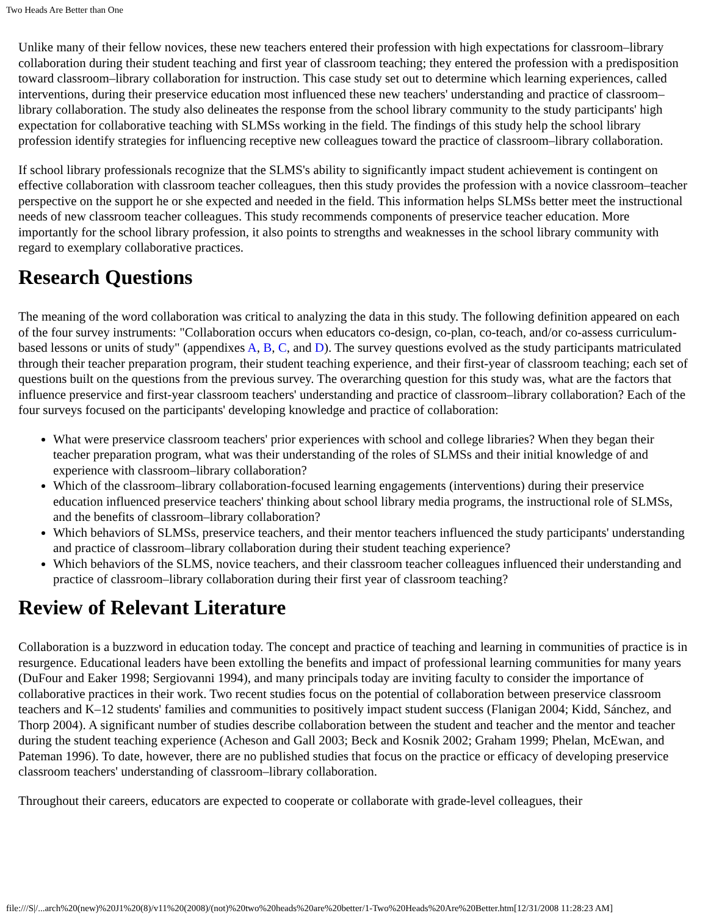Two Heads Are Better than One
Unlike many of their fellow novices, these new teachers entered their profession with high expectations for classroom–library collaboration during their student teaching and first year of classroom teaching; they entered the profession with a predisposition toward classroom–library collaboration for instruction. This case study set out to determine which learning experiences, called interventions, during their preservice education most influenced these new teachers' understanding and practice of classroom–library collaboration. The study also delineates the response from the school library community to the study participants' high expectation for collaborative teaching with SLMSs working in the field. The findings of this study help the school library profession identify strategies for influencing receptive new colleagues toward the practice of classroom–library collaboration.
If school library professionals recognize that the SLMS's ability to significantly impact student achievement is contingent on effective collaboration with classroom teacher colleagues, then this study provides the profession with a novice classroom–teacher perspective on the support he or she expected and needed in the field. This information helps SLMSs better meet the instructional needs of new classroom teacher colleagues. This study recommends components of preservice teacher education. More importantly for the school library profession, it also points to strengths and weaknesses in the school library community with regard to exemplary collaborative practices.
Research Questions
The meaning of the word collaboration was critical to analyzing the data in this study. The following definition appeared on each of the four survey instruments: "Collaboration occurs when educators co-design, co-plan, co-teach, and/or co-assess curriculum-based lessons or units of study" (appendixes A, B, C, and D). The survey questions evolved as the study participants matriculated through their teacher preparation program, their student teaching experience, and their first-year of classroom teaching; each set of questions built on the questions from the previous survey. The overarching question for this study was, what are the factors that influence preservice and first-year classroom teachers' understanding and practice of classroom–library collaboration? Each of the four surveys focused on the participants' developing knowledge and practice of collaboration:
What were preservice classroom teachers' prior experiences with school and college libraries? When they began their teacher preparation program, what was their understanding of the roles of SLMSs and their initial knowledge of and experience with classroom–library collaboration?
Which of the classroom–library collaboration-focused learning engagements (interventions) during their preservice education influenced preservice teachers' thinking about school library media programs, the instructional role of SLMSs, and the benefits of classroom–library collaboration?
Which behaviors of SLMSs, preservice teachers, and their mentor teachers influenced the study participants' understanding and practice of classroom–library collaboration during their student teaching experience?
Which behaviors of the SLMS, novice teachers, and their classroom teacher colleagues influenced their understanding and practice of classroom–library collaboration during their first year of classroom teaching?
Review of Relevant Literature
Collaboration is a buzzword in education today. The concept and practice of teaching and learning in communities of practice is in resurgence. Educational leaders have been extolling the benefits and impact of professional learning communities for many years (DuFour and Eaker 1998; Sergiovanni 1994), and many principals today are inviting faculty to consider the importance of collaborative practices in their work. Two recent studies focus on the potential of collaboration between preservice classroom teachers and K–12 students' families and communities to positively impact student success (Flanigan 2004; Kidd, Sánchez, and Thorp 2004). A significant number of studies describe collaboration between the student and teacher and the mentor and teacher during the student teaching experience (Acheson and Gall 2003; Beck and Kosnik 2002; Graham 1999; Phelan, McEwan, and Pateman 1996). To date, however, there are no published studies that focus on the practice or efficacy of developing preservice classroom teachers' understanding of classroom–library collaboration.
Throughout their careers, educators are expected to cooperate or collaborate with grade-level colleagues, their
file:///S|/...arch%20(new)%20J1%20(8)/v11%20(2008)/(not)%20two%20heads%20are%20better/1-Two%20Heads%20Are%20Better.htm[12/31/2008 11:28:23 AM]